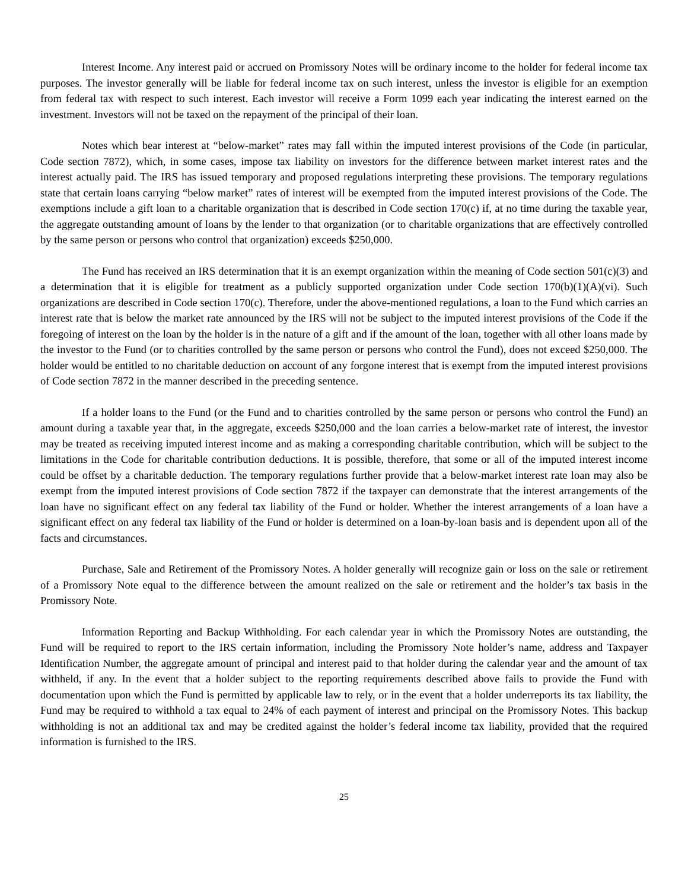Interest Income. Any interest paid or accrued on Promissory Notes will be ordinary income to the holder for federal income tax purposes. The investor generally will be liable for federal income tax on such interest, unless the investor is eligible for an exemption from federal tax with respect to such interest. Each investor will receive a Form 1099 each year indicating the interest earned on the investment. Investors will not be taxed on the repayment of the principal of their loan.
Notes which bear interest at “below-market” rates may fall within the imputed interest provisions of the Code (in particular, Code section 7872), which, in some cases, impose tax liability on investors for the difference between market interest rates and the interest actually paid. The IRS has issued temporary and proposed regulations interpreting these provisions. The temporary regulations state that certain loans carrying “below market” rates of interest will be exempted from the imputed interest provisions of the Code. The exemptions include a gift loan to a charitable organization that is described in Code section 170(c) if, at no time during the taxable year, the aggregate outstanding amount of loans by the lender to that organization (or to charitable organizations that are effectively controlled by the same person or persons who control that organization) exceeds $250,000.
The Fund has received an IRS determination that it is an exempt organization within the meaning of Code section 501(c)(3) and a determination that it is eligible for treatment as a publicly supported organization under Code section 170(b)(1)(A)(vi). Such organizations are described in Code section 170(c). Therefore, under the above-mentioned regulations, a loan to the Fund which carries an interest rate that is below the market rate announced by the IRS will not be subject to the imputed interest provisions of the Code if the foregoing of interest on the loan by the holder is in the nature of a gift and if the amount of the loan, together with all other loans made by the investor to the Fund (or to charities controlled by the same person or persons who control the Fund), does not exceed $250,000. The holder would be entitled to no charitable deduction on account of any forgone interest that is exempt from the imputed interest provisions of Code section 7872 in the manner described in the preceding sentence.
If a holder loans to the Fund (or the Fund and to charities controlled by the same person or persons who control the Fund) an amount during a taxable year that, in the aggregate, exceeds $250,000 and the loan carries a below-market rate of interest, the investor may be treated as receiving imputed interest income and as making a corresponding charitable contribution, which will be subject to the limitations in the Code for charitable contribution deductions. It is possible, therefore, that some or all of the imputed interest income could be offset by a charitable deduction. The temporary regulations further provide that a below-market interest rate loan may also be exempt from the imputed interest provisions of Code section 7872 if the taxpayer can demonstrate that the interest arrangements of the loan have no significant effect on any federal tax liability of the Fund or holder. Whether the interest arrangements of a loan have a significant effect on any federal tax liability of the Fund or holder is determined on a loan-by-loan basis and is dependent upon all of the facts and circumstances.
Purchase, Sale and Retirement of the Promissory Notes. A holder generally will recognize gain or loss on the sale or retirement of a Promissory Note equal to the difference between the amount realized on the sale or retirement and the holder’s tax basis in the Promissory Note.
Information Reporting and Backup Withholding. For each calendar year in which the Promissory Notes are outstanding, the Fund will be required to report to the IRS certain information, including the Promissory Note holder’s name, address and Taxpayer Identification Number, the aggregate amount of principal and interest paid to that holder during the calendar year and the amount of tax withheld, if any. In the event that a holder subject to the reporting requirements described above fails to provide the Fund with documentation upon which the Fund is permitted by applicable law to rely, or in the event that a holder underreports its tax liability, the Fund may be required to withhold a tax equal to 24% of each payment of interest and principal on the Promissory Notes. This backup withholding is not an additional tax and may be credited against the holder’s federal income tax liability, provided that the required information is furnished to the IRS.
25